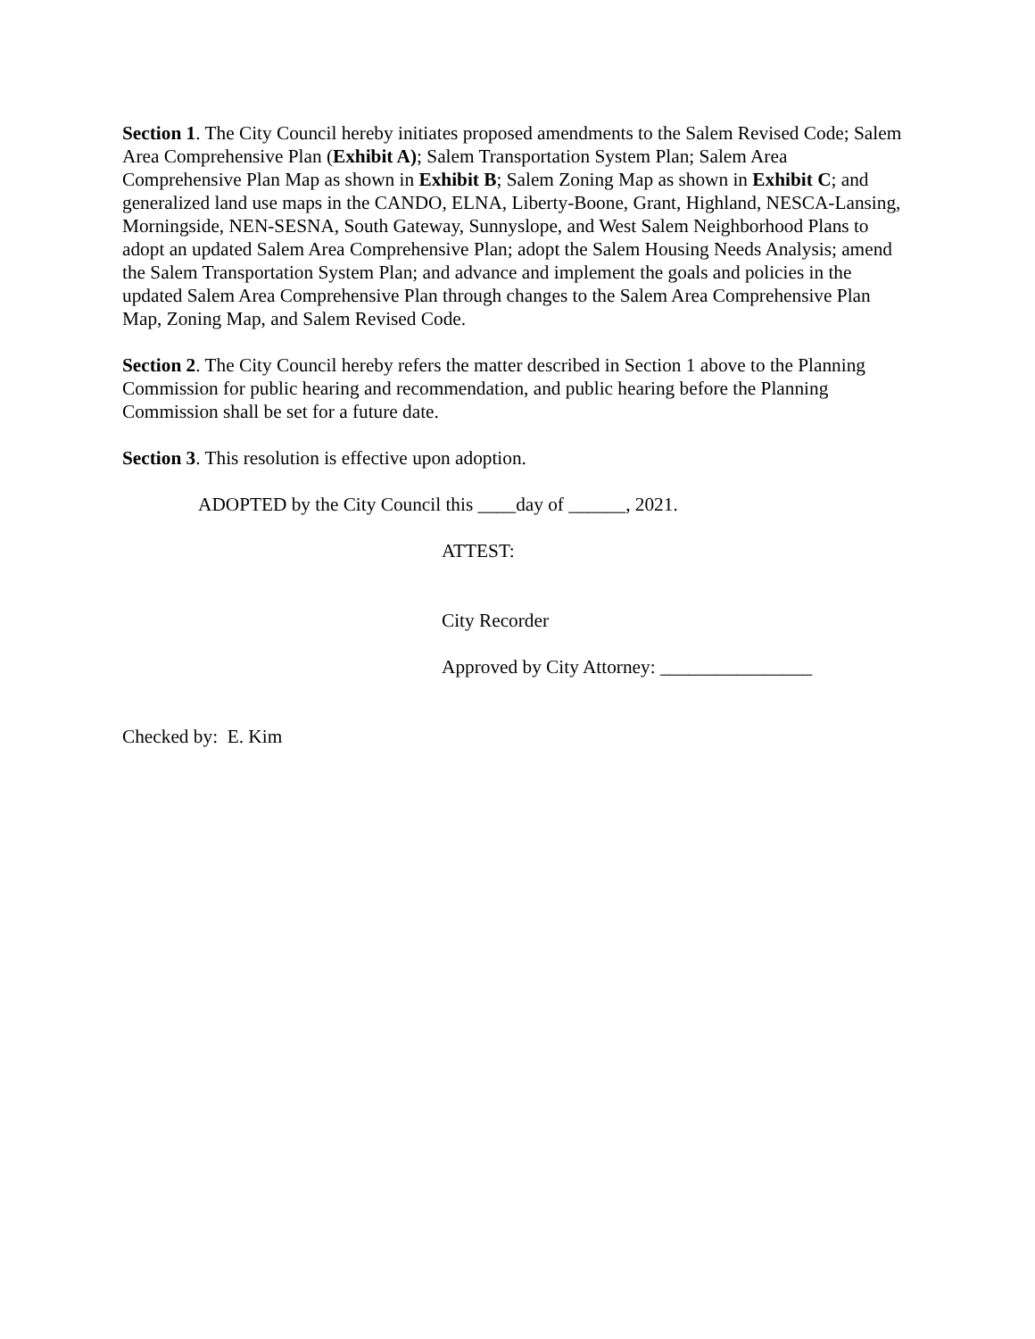Section 1. The City Council hereby initiates proposed amendments to the Salem Revised Code; Salem Area Comprehensive Plan (Exhibit A); Salem Transportation System Plan; Salem Area Comprehensive Plan Map as shown in Exhibit B; Salem Zoning Map as shown in Exhibit C; and generalized land use maps in the CANDO, ELNA, Liberty-Boone, Grant, Highland, NESCA-Lansing, Morningside, NEN-SESNA, South Gateway, Sunnyslope, and West Salem Neighborhood Plans to adopt an updated Salem Area Comprehensive Plan; adopt the Salem Housing Needs Analysis; amend the Salem Transportation System Plan; and advance and implement the goals and policies in the updated Salem Area Comprehensive Plan through changes to the Salem Area Comprehensive Plan Map, Zoning Map, and Salem Revised Code.
Section 2. The City Council hereby refers the matter described in Section 1 above to the Planning Commission for public hearing and recommendation, and public hearing before the Planning Commission shall be set for a future date.
Section 3. This resolution is effective upon adoption.
ADOPTED by the City Council this ____day of ______, 2021.
ATTEST:
City Recorder
Approved by City Attorney: ________________
Checked by: E. Kim